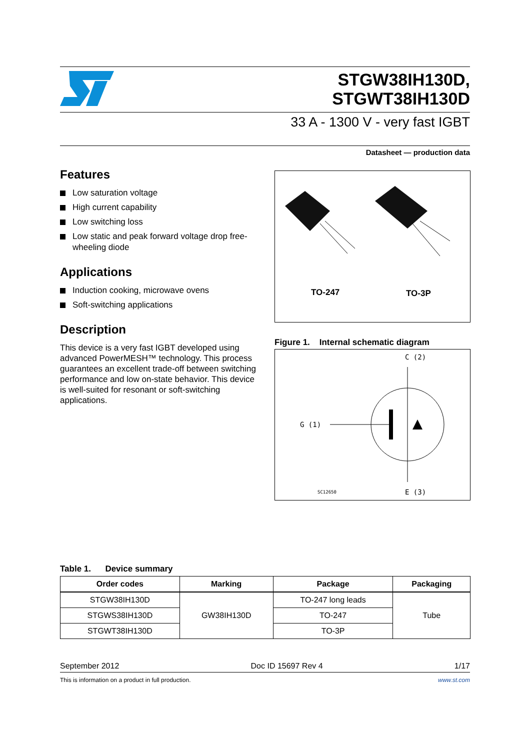STGW38IH130D,
STGWT38IH130D
33 A - 1300 V - very fast IGBT
Datasheet — production data
Features
Low saturation voltage
High current capability
Low switching loss
Low static and peak forward voltage drop free-wheeling diode
Applications
Induction cooking, microwave ovens
Soft-switching applications
Description
This device is a very fast IGBT developed using advanced PowerMESH™ technology. This process guarantees an excellent trade-off between switching performance and low on-state behavior. This device is well-suited for resonant or soft-switching applications.
TO-247
TO-3P
Figure 1. Internal schematic diagram
C (2)
G (1)
E (3)
SC12650
Table 1. Device summary
| Order codes | Marking | Package | Packaging |
| --- | --- | --- | --- |
| STGW38IH130D | GW38IH130D | TO-247 long leads | Tube |
| STGWS38IH130D | | TO-247 | |
| STGWT38IH130D | | TO-3P | |
September 2012 Doc ID 15697 Rev 4 1/17
This is information on a product in full production. www.st.com